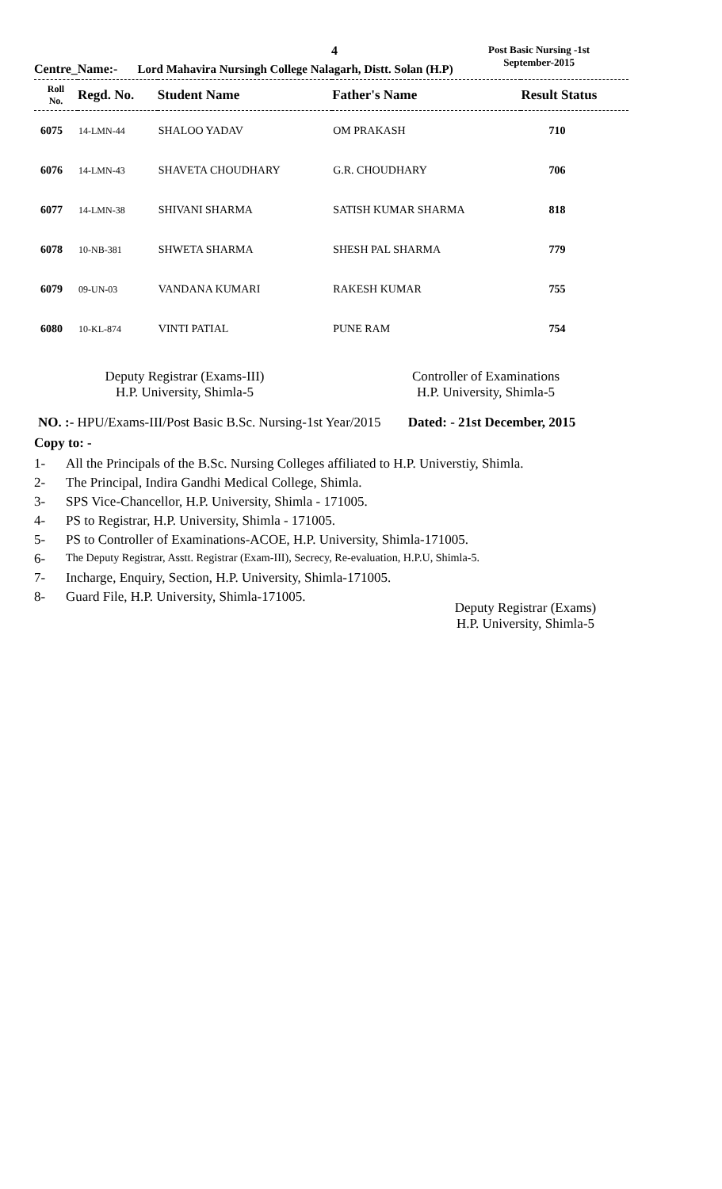4
Post Basic Nursing -1st
September-2015
Centre_Name:- Lord Mahavira Nursingh College Nalagarh, Distt. Solan (H.P)
| Roll No. | Regd. No. | Student Name | Father's Name | Result Status |
| --- | --- | --- | --- | --- |
| 6075 | 14-LMN-44 | SHALOO YADAV | OM PRAKASH | 710 |
| 6076 | 14-LMN-43 | SHAVETA CHOUDHARY | G.R. CHOUDHARY | 706 |
| 6077 | 14-LMN-38 | SHIVANI SHARMA | SATISH KUMAR SHARMA | 818 |
| 6078 | 10-NB-381 | SHWETA SHARMA | SHESH PAL SHARMA | 779 |
| 6079 | 09-UN-03 | VANDANA KUMARI | RAKESH KUMAR | 755 |
| 6080 | 10-KL-874 | VINTI PATIAL | PUNE RAM | 754 |
Deputy Registrar (Exams-III)
H.P. University, Shimla-5
Controller of Examinations
H.P. University, Shimla-5
NO. :- HPU/Exams-III/Post Basic B.Sc. Nursing-1st Year/2015 Dated: - 21st December, 2015
Copy to: -
1- All the Principals of the B.Sc. Nursing Colleges affiliated to H.P. Universtiy, Shimla.
2- The Principal, Indira Gandhi Medical College, Shimla.
3- SPS Vice-Chancellor, H.P. University, Shimla - 171005.
4- PS to Registrar, H.P. University, Shimla - 171005.
5- PS to Controller of Examinations-ACOE, H.P. University, Shimla-171005.
6- The Deputy Registrar, Asstt. Registrar (Exam-III), Secrecy, Re-evaluation, H.P.U, Shimla-5.
7- Incharge, Enquiry, Section, H.P. University, Shimla-171005.
8- Guard File, H.P. University, Shimla-171005.
Deputy Registrar (Exams)
H.P. University, Shimla-5